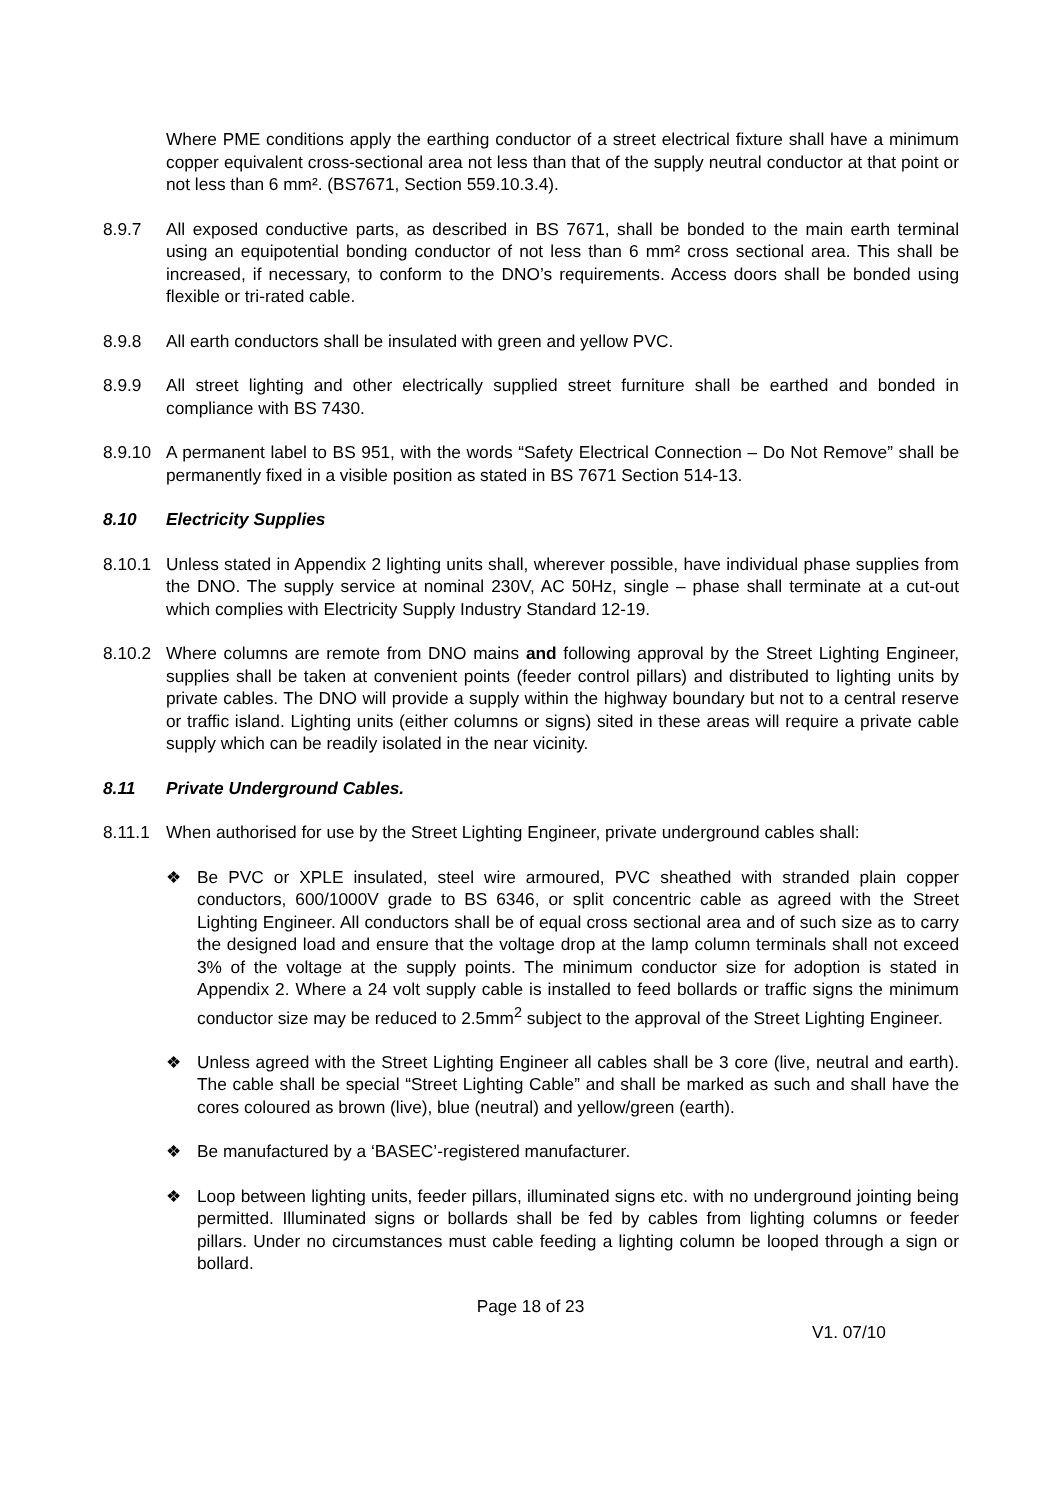Where PME conditions apply the earthing conductor of a street electrical fixture shall have a minimum copper equivalent cross-sectional area not less than that of the supply neutral conductor at that point or not less than 6 mm². (BS7671, Section 559.10.3.4).
8.9.7 All exposed conductive parts, as described in BS 7671, shall be bonded to the main earth terminal using an equipotential bonding conductor of not less than 6 mm² cross sectional area. This shall be increased, if necessary, to conform to the DNO’s requirements. Access doors shall be bonded using flexible or tri-rated cable.
8.9.8 All earth conductors shall be insulated with green and yellow PVC.
8.9.9 All street lighting and other electrically supplied street furniture shall be earthed and bonded in compliance with BS 7430.
8.9.10 A permanent label to BS 951, with the words “Safety Electrical Connection – Do Not Remove” shall be permanently fixed in a visible position as stated in BS 7671 Section 514-13.
8.10 Electricity Supplies
8.10.1 Unless stated in Appendix 2 lighting units shall, wherever possible, have individual phase supplies from the DNO. The supply service at nominal 230V, AC 50Hz, single – phase shall terminate at a cut-out which complies with Electricity Supply Industry Standard 12-19.
8.10.2 Where columns are remote from DNO mains and following approval by the Street Lighting Engineer, supplies shall be taken at convenient points (feeder control pillars) and distributed to lighting units by private cables. The DNO will provide a supply within the highway boundary but not to a central reserve or traffic island. Lighting units (either columns or signs) sited in these areas will require a private cable supply which can be readily isolated in the near vicinity.
8.11 Private Underground Cables.
8.11.1 When authorised for use by the Street Lighting Engineer, private underground cables shall:
❖ Be PVC or XPLE insulated, steel wire armoured, PVC sheathed with stranded plain copper conductors, 600/1000V grade to BS 6346, or split concentric cable as agreed with the Street Lighting Engineer. All conductors shall be of equal cross sectional area and of such size as to carry the designed load and ensure that the voltage drop at the lamp column terminals shall not exceed 3% of the voltage at the supply points. The minimum conductor size for adoption is stated in Appendix 2. Where a 24 volt supply cable is installed to feed bollards or traffic signs the minimum conductor size may be reduced to 2.5mm<sup>2</sup> subject to the approval of the Street Lighting Engineer.
❖ Unless agreed with the Street Lighting Engineer all cables shall be 3 core (live, neutral and earth). The cable shall be special “Street Lighting Cable” and shall be marked as such and shall have the cores coloured as brown (live), blue (neutral) and yellow/green (earth).
❖ Be manufactured by a ‘BASEC’-registered manufacturer.
❖ Loop between lighting units, feeder pillars, illuminated signs etc. with no underground jointing being permitted. Illuminated signs or bollards shall be fed by cables from lighting columns or feeder pillars. Under no circumstances must cable feeding a lighting column be looped through a sign or bollard.
Page 18 of 23
V1. 07/10